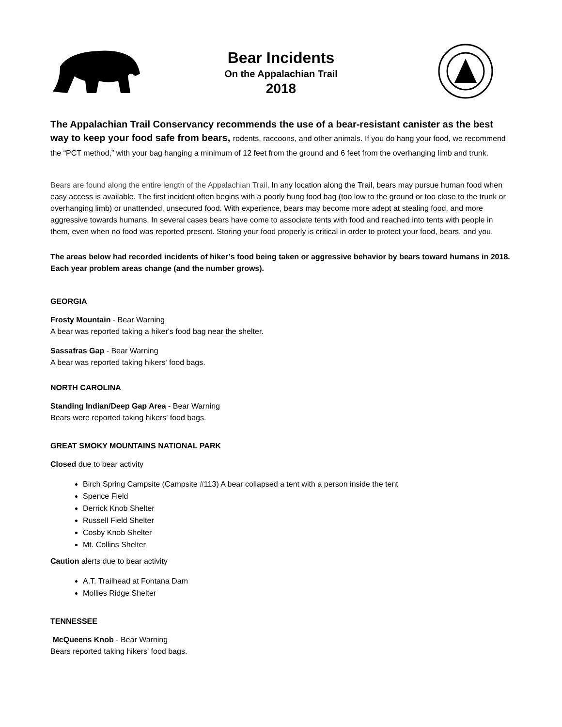Bear Incidents
On the Appalachian Trail
2018
The Appalachian Trail Conservancy recommends the use of a bear-resistant canister as the best way to keep your food safe from bears, rodents, raccoons, and other animals. If you do hang your food, we recommend the “PCT method,” with your bag hanging a minimum of 12 feet from the ground and 6 feet from the overhanging limb and trunk.
Bears are found along the entire length of the Appalachian Trail. In any location along the Trail, bears may pursue human food when easy access is available. The first incident often begins with a poorly hung food bag (too low to the ground or too close to the trunk or overhanging limb) or unattended, unsecured food. With experience, bears may become more adept at stealing food, and more aggressive towards humans. In several cases bears have come to associate tents with food and reached into tents with people in them, even when no food was reported present. Storing your food properly is critical in order to protect your food, bears, and you.
The areas below had recorded incidents of hiker’s food being taken or aggressive behavior by bears toward humans in 2018. Each year problem areas change (and the number grows).
GEORGIA
Frosty Mountain - Bear Warning
A bear was reported taking a hiker's food bag near the shelter.
Sassafras Gap - Bear Warning
A bear was reported taking hikers' food bags.
NORTH CAROLINA
Standing Indian/Deep Gap Area - Bear Warning
Bears were reported taking hikers' food bags.
GREAT SMOKY MOUNTAINS NATIONAL PARK
Closed due to bear activity
Birch Spring Campsite (Campsite #113) A bear collapsed a tent with a person inside the tent
Spence Field
Derrick Knob Shelter
Russell Field Shelter
Cosby Knob Shelter
Mt. Collins Shelter
Caution alerts due to bear activity
A.T. Trailhead at Fontana Dam
Mollies Ridge Shelter
TENNESSEE
McQueens Knob - Bear Warning
Bears reported taking hikers' food bags.